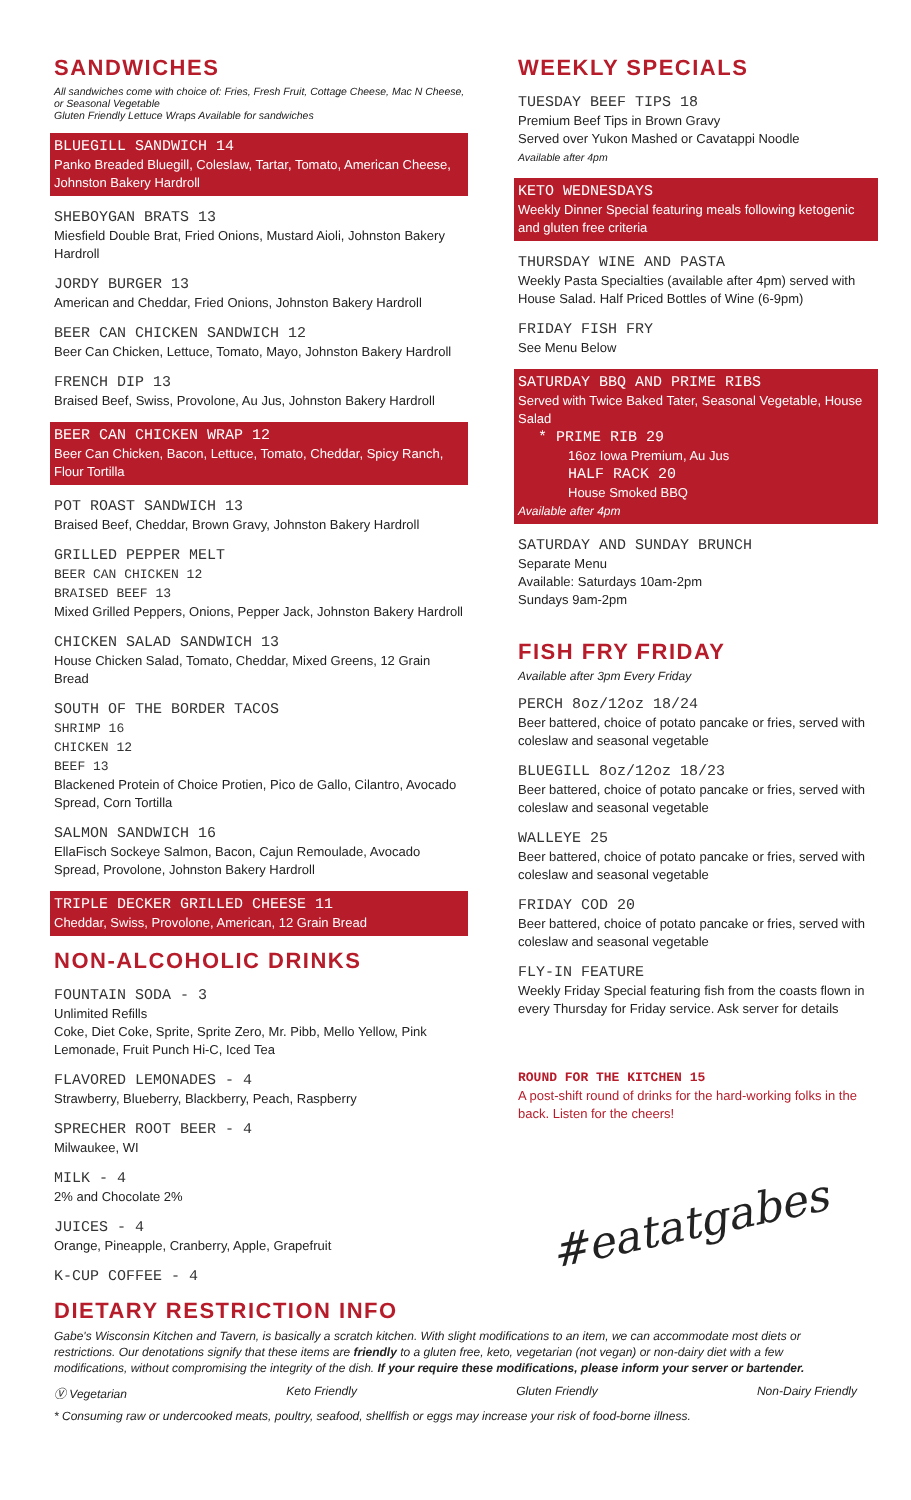SANDWICHES
All sandwiches come with choice of: Fries, Fresh Fruit, Cottage Cheese, Mac N Cheese, or Seasonal Vegetable
Gluten Friendly Lettuce Wraps Available for sandwiches
BLUEGILL SANDWICH 14
Panko Breaded Bluegill, Coleslaw, Tartar, Tomato, American Cheese, Johnston Bakery Hardroll
SHEBOYGAN BRATS 13
Miesfield Double Brat, Fried Onions, Mustard Aioli, Johnston Bakery Hardroll
JORDY BURGER 13
American and Cheddar, Fried Onions, Johnston Bakery Hardroll
BEER CAN CHICKEN SANDWICH 12
Beer Can Chicken, Lettuce, Tomato, Mayo, Johnston Bakery Hardroll
FRENCH DIP 13
Braised Beef, Swiss, Provolone, Au Jus, Johnston Bakery Hardroll
BEER CAN CHICKEN WRAP 12
Beer Can Chicken, Bacon, Lettuce, Tomato, Cheddar, Spicy Ranch, Flour Tortilla
POT ROAST SANDWICH 13
Braised Beef, Cheddar, Brown Gravy, Johnston Bakery Hardroll
GRILLED PEPPER MELT
BEER CAN CHICKEN 12
BRAISED BEEF 13
Mixed Grilled Peppers, Onions, Pepper Jack, Johnston Bakery Hardroll
CHICKEN SALAD SANDWICH 13
House Chicken Salad, Tomato, Cheddar, Mixed Greens, 12 Grain Bread
SOUTH OF THE BORDER TACOS
SHRIMP 16
CHICKEN 12
BEEF 13
Blackened Protein of Choice Protien, Pico de Gallo, Cilantro, Avocado Spread, Corn Tortilla
SALMON SANDWICH 16
EllaFisch Sockeye Salmon, Bacon, Cajun Remoulade, Avocado Spread, Provolone, Johnston Bakery Hardroll
TRIPLE DECKER GRILLED CHEESE 11
Cheddar, Swiss, Provolone, American, 12 Grain Bread
NON-ALCOHOLIC DRINKS
FOUNTAIN SODA - 3
Unlimited Refills
Coke, Diet Coke, Sprite, Sprite Zero, Mr. Pibb, Mello Yellow, Pink Lemonade, Fruit Punch Hi-C, Iced Tea
FLAVORED LEMONADES - 4
Strawberry, Blueberry, Blackberry, Peach, Raspberry
SPRECHER ROOT BEER - 4
Milwaukee, WI
MILK - 4
2% and Chocolate 2%
JUICES - 4
Orange, Pineapple, Cranberry, Apple, Grapefruit
K-CUP COFFEE - 4
WEEKLY SPECIALS
TUESDAY BEEF TIPS 18
Premium Beef Tips in Brown Gravy
Served over Yukon Mashed or Cavatappi Noodle
Available after 4pm
KETO WEDNESDAYS
Weekly Dinner Special featuring meals following ketogenic and gluten free criteria
THURSDAY WINE AND PASTA
Weekly Pasta Specialties (available after 4pm) served with House Salad. Half Priced Bottles of Wine (6-9pm)
FRIDAY FISH FRY
See Menu Below
SATURDAY BBQ AND PRIME RIBS
Served with Twice Baked Tater, Seasonal Vegetable, House Salad
* PRIME RIB 29
16oz Iowa Premium, Au Jus
HALF RACK 20
House Smoked BBQ
Available after 4pm
SATURDAY AND SUNDAY BRUNCH
Separate Menu
Available: Saturdays 10am-2pm
Sundays 9am-2pm
FISH FRY FRIDAY
Available after 3pm Every Friday
PERCH 8oz/12oz 18/24
Beer battered, choice of potato pancake or fries, served with coleslaw and seasonal vegetable
BLUEGILL 8oz/12oz 18/23
Beer battered, choice of potato pancake or fries, served with coleslaw and seasonal vegetable
WALLEYE 25
Beer battered, choice of potato pancake or fries, served with coleslaw and seasonal vegetable
FRIDAY COD 20
Beer battered, choice of potato pancake or fries, served with coleslaw and seasonal vegetable
FLY-IN FEATURE
Weekly Friday Special featuring fish from the coasts flown in every Thursday for Friday service. Ask server for details
ROUND FOR THE KITCHEN 15
A post-shift round of drinks for the hard-working folks in the back. Listen for the cheers!
#eatatgabes
DIETARY RESTRICTION INFO
Gabe's Wisconsin Kitchen and Tavern, is basically a scratch kitchen. With slight modifications to an item, we can accommodate most diets or restrictions. Our denotations signify that these items are friendly to a gluten free, keto, vegetarian (not vegan) or non-dairy diet with a few modifications, without compromising the integrity of the dish. If your require these modifications, please inform your server or bartender.
Ⓥ Vegetarian Keto Friendly Gluten Friendly Non-Dairy Friendly
* Consuming raw or undercooked meats, poultry, seafood, shellfish or eggs may increase your risk of food-borne illness.